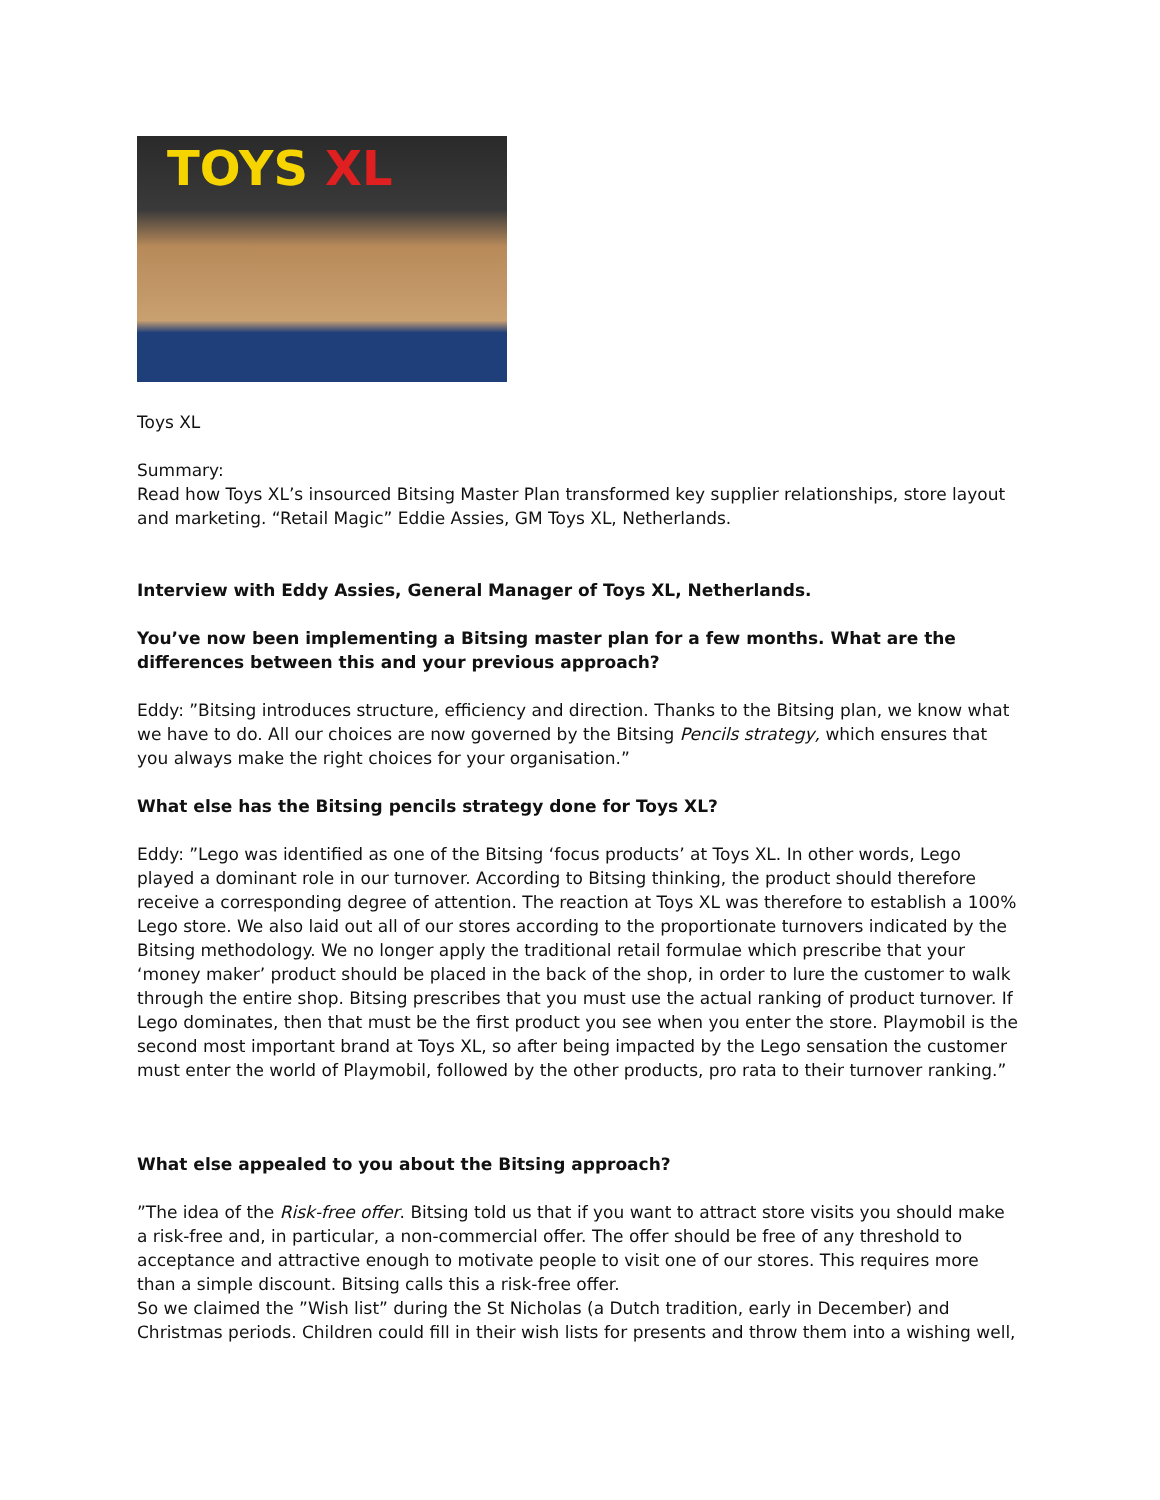TOYS XL
Toys XL
Summary:
Read how Toys XL’s insourced Bitsing Master Plan transformed key supplier relationships, store layout and marketing. “Retail Magic” Eddie Assies, GM Toys XL, Netherlands.
Interview with Eddy Assies, General Manager of Toys XL, Netherlands.
You’ve now been implementing a Bitsing master plan for a few months. What are the differences between this and your previous approach?
Eddy: ”Bitsing introduces structure, efficiency and direction. Thanks to the Bitsing plan, we know what we have to do. All our choices are now governed by the Bitsing Pencils strategy, which ensures that you always make the right choices for your organisation.”
What else has the Bitsing pencils strategy done for Toys XL?
Eddy: ”Lego was identified as one of the Bitsing ‘focus products’ at Toys XL. In other words, Lego played a dominant role in our turnover. According to Bitsing thinking, the product should therefore receive a corresponding degree of attention. The reaction at Toys XL was therefore to establish a 100% Lego store. We also laid out all of our stores according to the proportionate turnovers indicated by the Bitsing methodology. We no longer apply the traditional retail formulae which prescribe that your ‘money maker’ product should be placed in the back of the shop, in order to lure the customer to walk through the entire shop. Bitsing prescribes that you must use the actual ranking of product turnover. If Lego dominates, then that must be the first product you see when you enter the store. Playmobil is the second most important brand at Toys XL, so after being impacted by the Lego sensation the customer must enter the world of Playmobil, followed by the other products, pro rata to their turnover ranking.”
What else appealed to you about the Bitsing approach?
”The idea of the Risk-free offer. Bitsing told us that if you want to attract store visits you should make a risk-free and, in particular, a non-commercial offer. The offer should be free of any threshold to acceptance and attractive enough to motivate people to visit one of our stores. This requires more than a simple discount. Bitsing calls this a risk-free offer.
So we claimed the ”Wish list” during the St Nicholas (a Dutch tradition, early in December) and Christmas periods. Children could fill in their wish lists for presents and throw them into a wishing well,